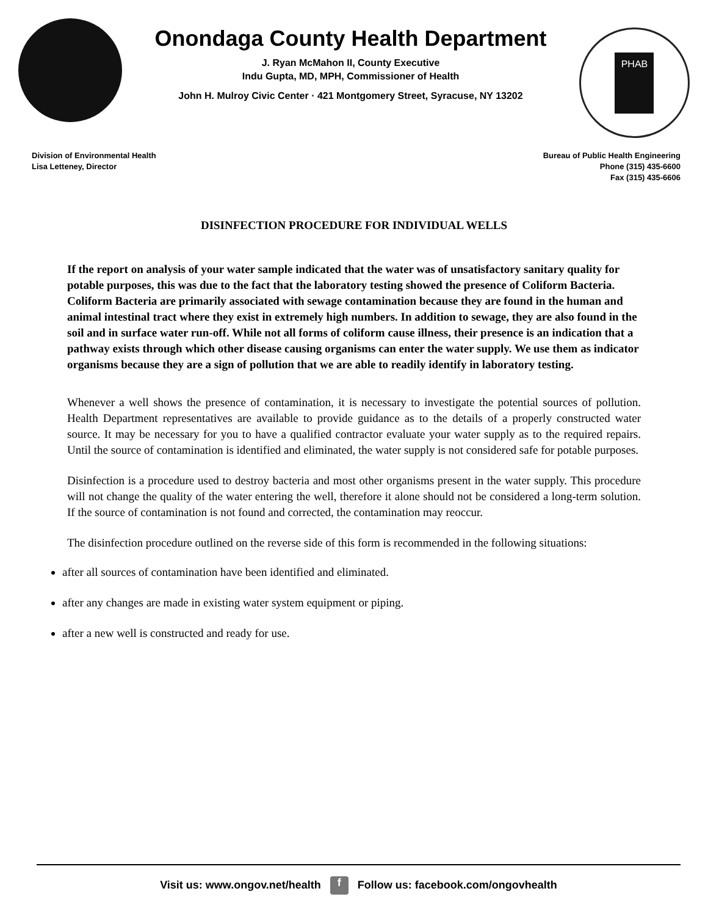Onondaga County Health Department
J. Ryan McMahon II, County Executive
Indu Gupta, MD, MPH, Commissioner of Health
John H. Mulroy Civic Center · 421 Montgomery Street, Syracuse, NY 13202
PHAB
Division of Environmental Health
Lisa Letteney, Director
Bureau of Public Health Engineering
Phone (315) 435-6600
Fax (315) 435-6606
DISINFECTION PROCEDURE FOR INDIVIDUAL WELLS
If the report on analysis of your water sample indicated that the water was of unsatisfactory sanitary quality for potable purposes, this was due to the fact that the laboratory testing showed the presence of Coliform Bacteria. Coliform Bacteria are primarily associated with sewage contamination because they are found in the human and animal intestinal tract where they exist in extremely high numbers. In addition to sewage, they are also found in the soil and in surface water run-off. While not all forms of coliform cause illness, their presence is an indication that a pathway exists through which other disease causing organisms can enter the water supply. We use them as indicator organisms because they are a sign of pollution that we are able to readily identify in laboratory testing.
Whenever a well shows the presence of contamination, it is necessary to investigate the potential sources of pollution. Health Department representatives are available to provide guidance as to the details of a properly constructed water source. It may be necessary for you to have a qualified contractor evaluate your water supply as to the required repairs. Until the source of contamination is identified and eliminated, the water supply is not considered safe for potable purposes.
Disinfection is a procedure used to destroy bacteria and most other organisms present in the water supply. This procedure will not change the quality of the water entering the well, therefore it alone should not be considered a long-term solution. If the source of contamination is not found and corrected, the contamination may reoccur.
The disinfection procedure outlined on the reverse side of this form is recommended in the following situations:
after all sources of contamination have been identified and eliminated.
after any changes are made in existing water system equipment or piping.
after a new well is constructed and ready for use.
Visit us: www.ongov.net/health f Follow us: facebook.com/ongovhealth